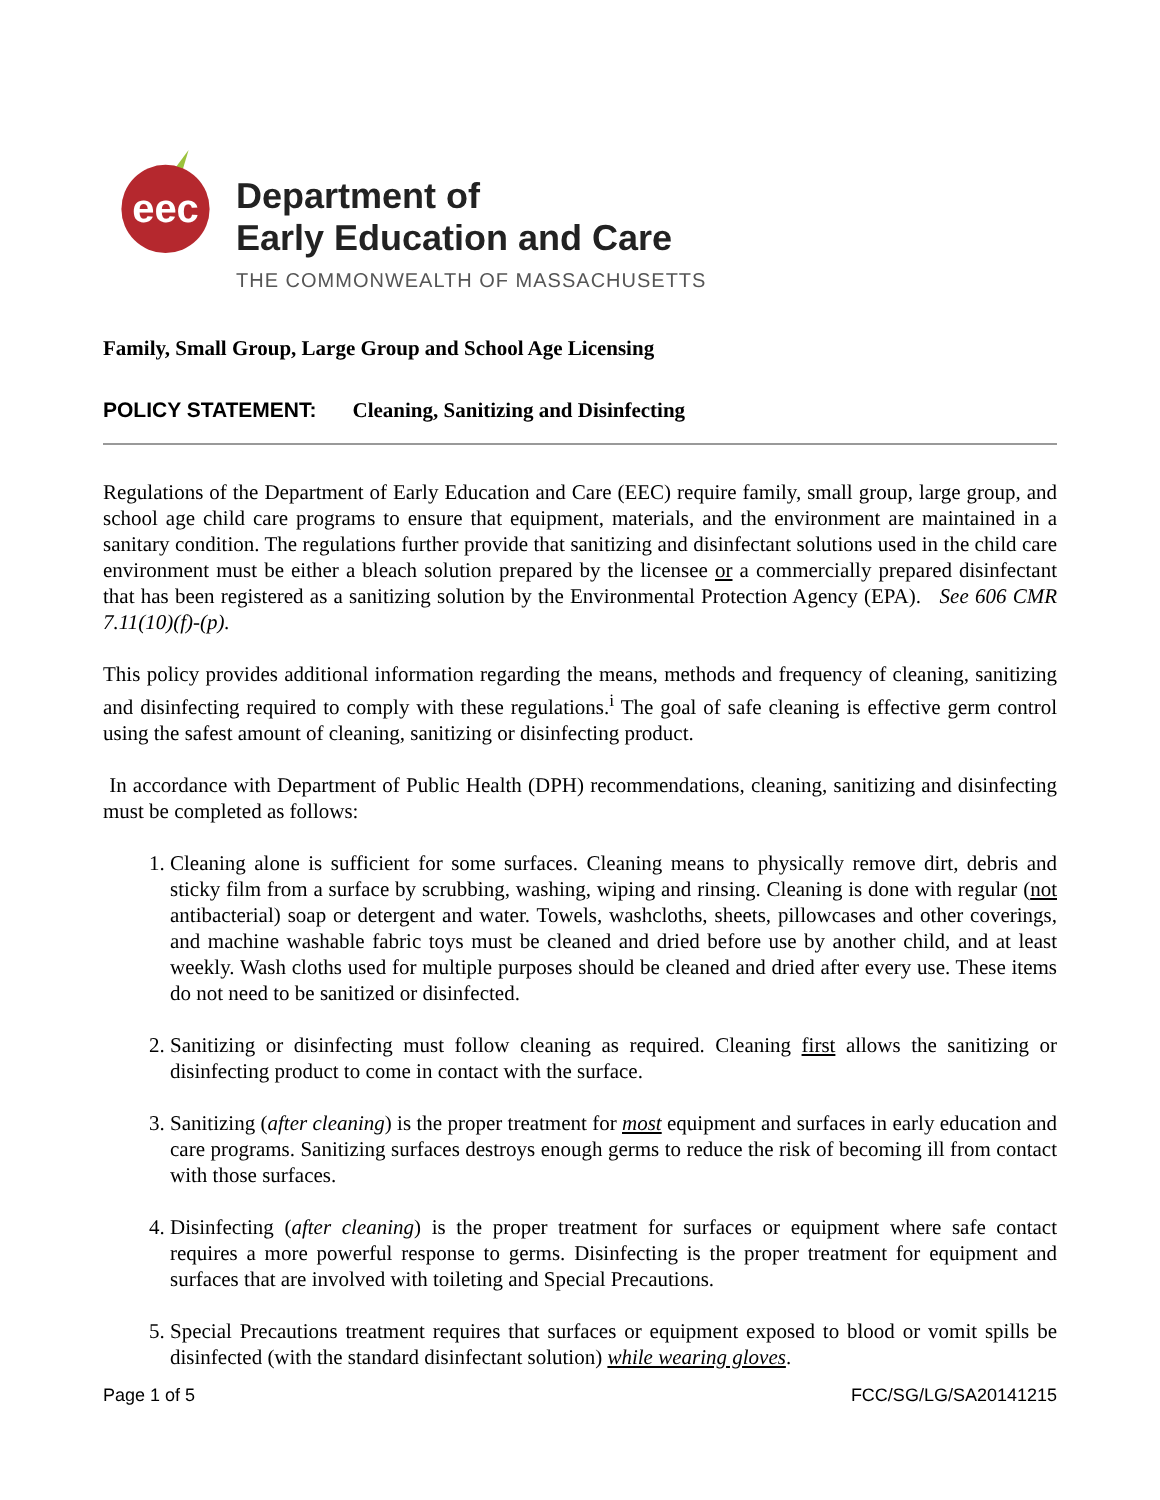eec
Department of
Early Education and Care
THE COMMONWEALTH OF MASSACHUSETTS
Family, Small Group, Large Group and School Age Licensing
POLICY STATEMENT: Cleaning, Sanitizing and Disinfecting
Regulations of the Department of Early Education and Care (EEC) require family, small group, large group, and school age child care programs to ensure that equipment, materials, and the environment are maintained in a sanitary condition. The regulations further provide that sanitizing and disinfectant solutions used in the child care environment must be either a bleach solution prepared by the licensee or a commercially prepared disinfectant that has been registered as a sanitizing solution by the Environmental Protection Agency (EPA). See 606 CMR 7.11(10)(f)-(p).
This policy provides additional information regarding the means, methods and frequency of cleaning, sanitizing and disinfecting required to comply with these regulations.<sup>i</sup> The goal of safe cleaning is effective germ control using the safest amount of cleaning, sanitizing or disinfecting product.
In accordance with Department of Public Health (DPH) recommendations, cleaning, sanitizing and disinfecting must be completed as follows:
1. Cleaning alone is sufficient for some surfaces. Cleaning means to physically remove dirt, debris and sticky film from a surface by scrubbing, washing, wiping and rinsing. Cleaning is done with regular (not antibacterial) soap or detergent and water. Towels, washcloths, sheets, pillowcases and other coverings, and machine washable fabric toys must be cleaned and dried before use by another child, and at least weekly. Wash cloths used for multiple purposes should be cleaned and dried after every use. These items do not need to be sanitized or disinfected.
2. Sanitizing or disinfecting must follow cleaning as required. Cleaning first allows the sanitizing or disinfecting product to come in contact with the surface.
3. Sanitizing (after cleaning) is the proper treatment for most equipment and surfaces in early education and care programs. Sanitizing surfaces destroys enough germs to reduce the risk of becoming ill from contact with those surfaces.
4. Disinfecting (after cleaning) is the proper treatment for surfaces or equipment where safe contact requires a more powerful response to germs. Disinfecting is the proper treatment for equipment and surfaces that are involved with toileting and Special Precautions.
5. Special Precautions treatment requires that surfaces or equipment exposed to blood or vomit spills be disinfected (with the standard disinfectant solution) while wearing gloves.
Page 1 of 5 FCC/SG/LG/SA20141215